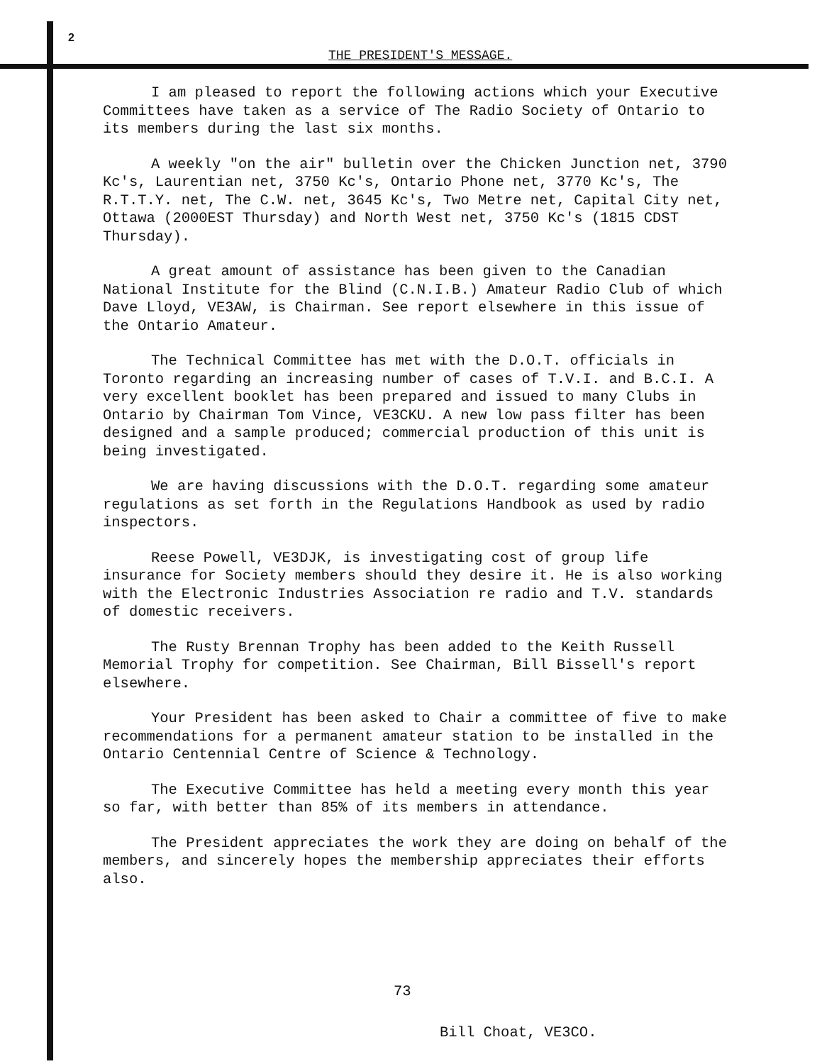2
THE PRESIDENT'S MESSAGE.
I am pleased to report the following actions which your Executive Committees have taken as a service of The Radio Society of Ontario to its members during the last six months.
A weekly "on the air" bulletin over the Chicken Junction net, 3790 Kc's, Laurentian net, 3750 Kc's, Ontario Phone net, 3770 Kc's, The R.T.T.Y. net, The C.W. net, 3645 Kc's, Two Metre net, Capital City net, Ottawa (2000EST Thursday) and North West net, 3750 Kc's (1815 CDST Thursday).
A great amount of assistance has been given to the Canadian National Institute for the Blind (C.N.I.B.) Amateur Radio Club of which Dave Lloyd, VE3AW, is Chairman. See report elsewhere in this issue of the Ontario Amateur.
The Technical Committee has met with the D.O.T. officials in Toronto regarding an increasing number of cases of T.V.I. and B.C.I. A very excellent booklet has been prepared and issued to many Clubs in Ontario by Chairman Tom Vince, VE3CKU. A new low pass filter has been designed and a sample produced; commercial production of this unit is being investigated.
We are having discussions with the D.O.T. regarding some amateur regulations as set forth in the Regulations Handbook as used by radio inspectors.
Reese Powell, VE3DJK, is investigating cost of group life insurance for Society members should they desire it. He is also working with the Electronic Industries Association re radio and T.V. standards of domestic receivers.
The Rusty Brennan Trophy has been added to the Keith Russell Memorial Trophy for competition. See Chairman, Bill Bissell's report elsewhere.
Your President has been asked to Chair a committee of five to make recommendations for a permanent amateur station to be installed in the Ontario Centennial Centre of Science & Technology.
The Executive Committee has held a meeting every month this year so far, with better than 85% of its members in attendance.
The President appreciates the work they are doing on behalf of the members, and sincerely hopes the membership appreciates their efforts also.
73
Bill Choat, VE3CO.